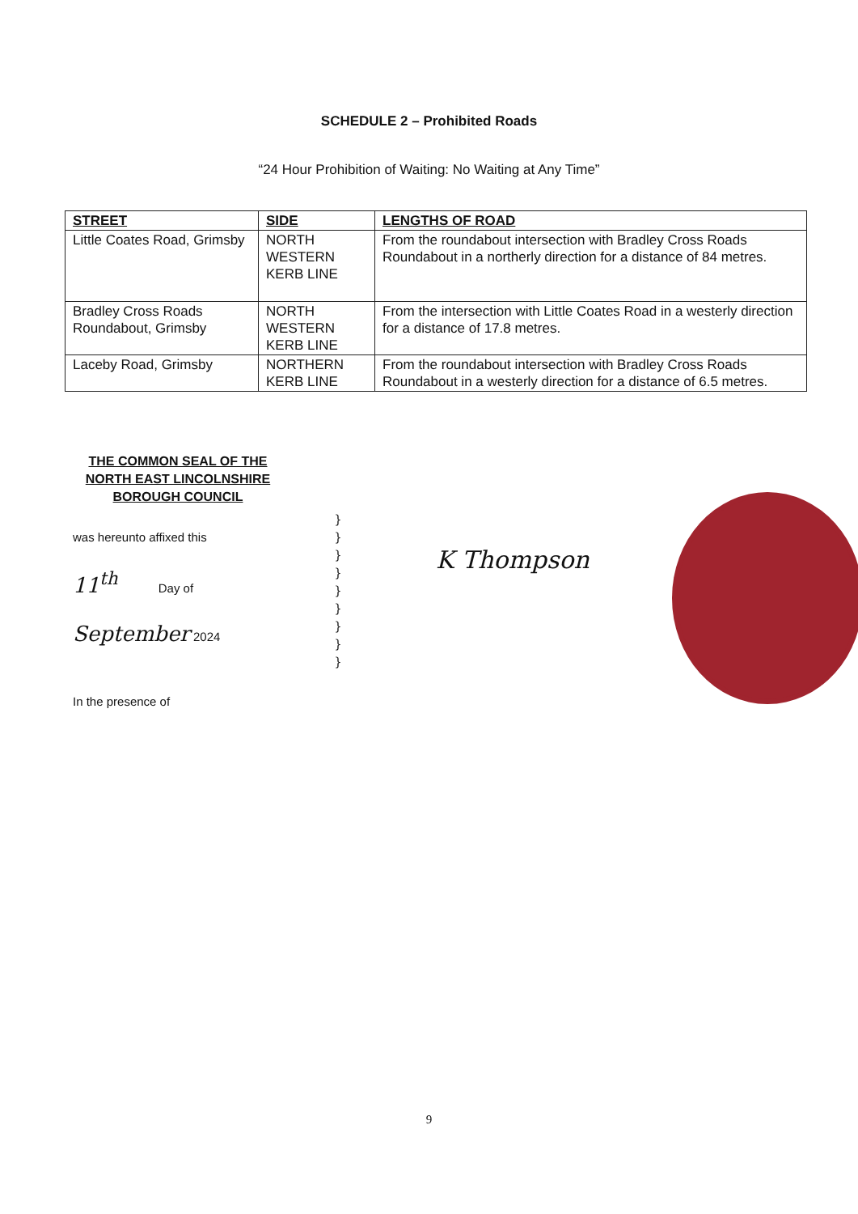SCHEDULE 2 – Prohibited Roads
“24 Hour Prohibition of Waiting: No Waiting at Any Time”
| STREET | SIDE | LENGTHS OF ROAD |
| --- | --- | --- |
| Little Coates Road, Grimsby | NORTH WESTERN KERB LINE | From the roundabout intersection with Bradley Cross Roads Roundabout in a northerly direction for a distance of 84 metres. |
| Bradley Cross Roads Roundabout, Grimsby | NORTH WESTERN KERB LINE | From the intersection with Little Coates Road in a westerly direction for a distance of 17.8 metres. |
| Laceby Road, Grimsby | NORTHERN KERB LINE | From the roundabout intersection with Bradley Cross Roads Roundabout in a westerly direction for a distance of 6.5 metres. |
THE COMMON SEAL OF THE NORTH EAST LINCOLNSHIRE BOROUGH COUNCIL
was hereunto affixed this
11<sup>th</sup> Day of
September 2024
In the presence of
}
}
}
}
}
}
}
}
}
K Thompson
9